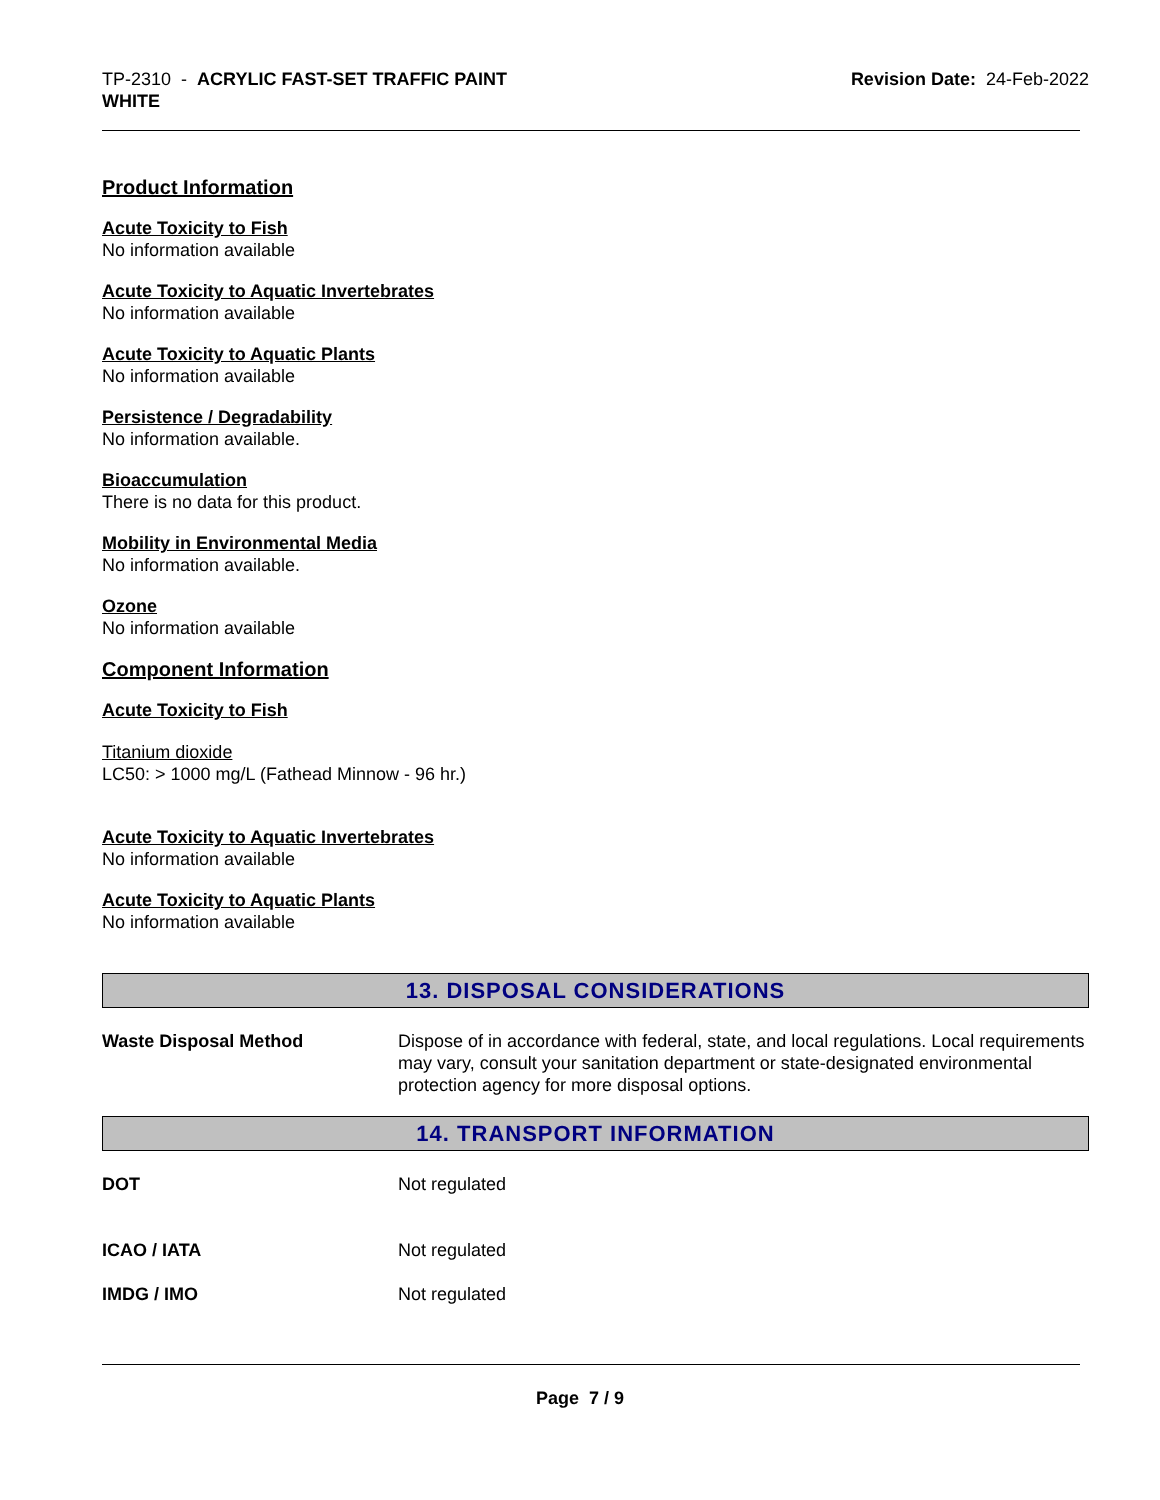TP-2310 - ACRYLIC FAST-SET TRAFFIC PAINT
WHITE
Revision Date: 24-Feb-2022
Product Information
Acute Toxicity to Fish
No information available
Acute Toxicity to Aquatic Invertebrates
No information available
Acute Toxicity to Aquatic Plants
No information available
Persistence / Degradability
No information available.
Bioaccumulation
There is no data for this product.
Mobility in Environmental Media
No information available.
Ozone
No information available
Component Information
Acute Toxicity to Fish
Titanium dioxide
LC50: > 1000 mg/L (Fathead Minnow - 96 hr.)
Acute Toxicity to Aquatic Invertebrates
No information available
Acute Toxicity to Aquatic Plants
No information available
13. DISPOSAL CONSIDERATIONS
Waste Disposal Method Dispose of in accordance with federal, state, and local regulations. Local requirements may vary, consult your sanitation department or state-designated environmental protection agency for more disposal options.
14. TRANSPORT INFORMATION
DOT Not regulated
ICAO / IATA Not regulated
IMDG / IMO Not regulated
Page 7 / 9